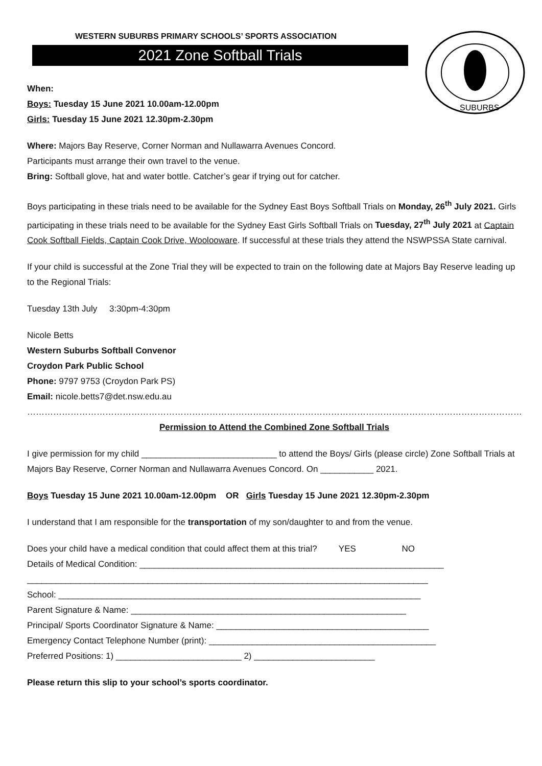WESTERN SUBURBS PRIMARY SCHOOLS’ SPORTS ASSOCIATION
2021 Zone Softball Trials
SUBURBS
When:
Boys: Tuesday 15 June 2021 10.00am-12.00pm
Girls: Tuesday 15 June 2021 12.30pm-2.30pm
Where: Majors Bay Reserve, Corner Norman and Nullawarra Avenues Concord.
Participants must arrange their own travel to the venue.
Bring: Softball glove, hat and water bottle. Catcher’s gear if trying out for catcher.
Boys participating in these trials need to be available for the Sydney East Boys Softball Trials on Monday, 26<sup>th</sup> July 2021. Girls participating in these trials need to be available for the Sydney East Girls Softball Trials on Tuesday, 27<sup>th</sup> July 2021 at Captain Cook Softball Fields, Captain Cook Drive, Woolooware. If successful at these trials they attend the NSWPSSA State carnival.
If your child is successful at the Zone Trial they will be expected to train on the following date at Majors Bay Reserve leading up to the Regional Trials:
Tuesday 13th July 3:30pm-4:30pm
Nicole Betts
Western Suburbs Softball Convenor
Croydon Park Public School
Phone: 9797 9753 (Croydon Park PS)
Email: nicole.betts7@det.nsw.edu.au
……………………………………………………………………………………………………………………………………………………………………………..
Permission to Attend the Combined Zone Softball Trials
I give permission for my child ____________________________ to attend the Boys/ Girls (please circle) Zone Softball Trials at Majors Bay Reserve, Corner Norman and Nullawarra Avenues Concord. On ___________ 2021.
Boys Tuesday 15 June 2021 10.00am-12.00pm OR Girls Tuesday 15 June 2021 12.30pm-2.30pm
I understand that I am responsible for the transportation of my son/daughter to and from the venue.
Does your child have a medical condition that could affect them at this trial? YES NO
Details of Medical Condition: _______________________________________________________________
___________________________________________________________________________________
School: ___________________________________________________________________________
Parent Signature & Name: _________________________________________________________
Principal/ Sports Coordinator Signature & Name: ____________________________________________
Emergency Contact Telephone Number (print): _______________________________________________
Preferred Positions: 1) __________________________ 2) _________________________
Please return this slip to your school’s sports coordinator.